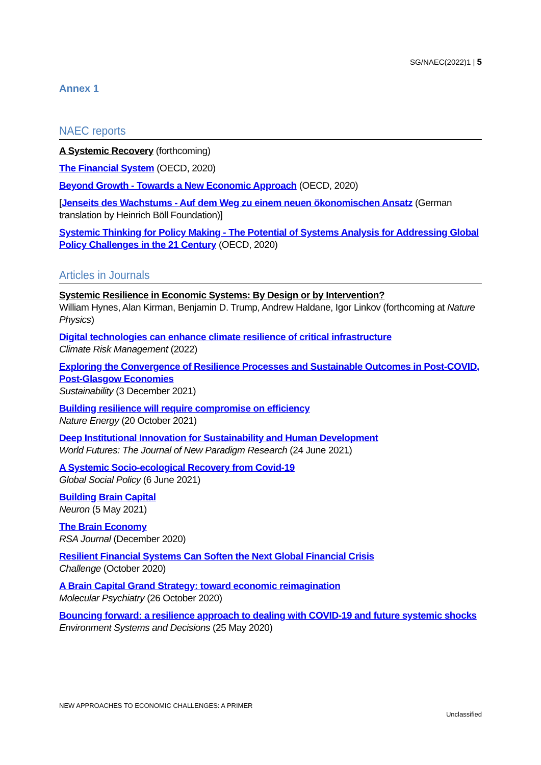SG/NAEC(2022)1 | 5
Annex 1
NAEC reports
A Systemic Recovery (forthcoming)
The Financial System (OECD, 2020)
Beyond Growth - Towards a New Economic Approach (OECD, 2020)
[Jenseits des Wachstums - Auf dem Weg zu einem neuen ökonomischen Ansatz (German translation by Heinrich Böll Foundation)]
Systemic Thinking for Policy Making - The Potential of Systems Analysis for Addressing Global Policy Challenges in the 21 Century (OECD, 2020)
Articles in Journals
Systemic Resilience in Economic Systems: By Design or by Intervention?
William Hynes, Alan Kirman, Benjamin D. Trump, Andrew Haldane, Igor Linkov (forthcoming at Nature Physics)
Digital technologies can enhance climate resilience of critical infrastructure
Climate Risk Management (2022)
Exploring the Convergence of Resilience Processes and Sustainable Outcomes in Post-COVID, Post-Glasgow Economies
Sustainability (3 December 2021)
Building resilience will require compromise on efficiency
Nature Energy (20 October 2021)
Deep Institutional Innovation for Sustainability and Human Development
World Futures: The Journal of New Paradigm Research (24 June 2021)
A Systemic Socio-ecological Recovery from Covid-19
Global Social Policy (6 June 2021)
Building Brain Capital
Neuron (5 May 2021)
The Brain Economy
RSA Journal (December 2020)
Resilient Financial Systems Can Soften the Next Global Financial Crisis
Challenge (October 2020)
A Brain Capital Grand Strategy: toward economic reimagination
Molecular Psychiatry (26 October 2020)
Bouncing forward: a resilience approach to dealing with COVID-19 and future systemic shocks
Environment Systems and Decisions (25 May 2020)
NEW APPROACHES TO ECONOMIC CHALLENGES: A PRIMER
Unclassified